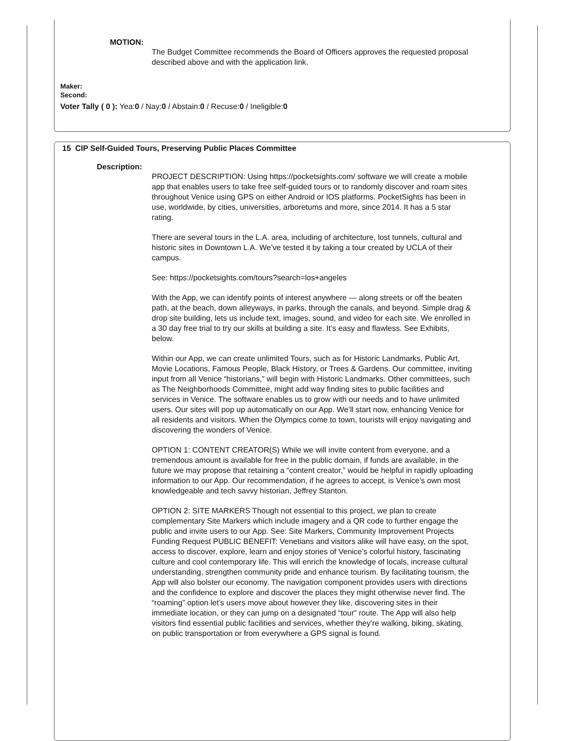MOTION:
The Budget Committee recommends the Board of Officers approves the requested proposal described above and with the application link.
Maker:
Second:
Voter Tally ( 0 ): Yea:0 / Nay:0 / Abstain:0 / Recuse:0 / Ineligible:0
15 CIP Self-Guided Tours, Preserving Public Places Committee
Description:
PROJECT DESCRIPTION: Using https://pocketsights.com/ software we will create a mobile app that enables users to take free self-guided tours or to randomly discover and roam sites throughout Venice using GPS on either Android or IOS platforms. PocketSights has been in use, worldwide, by cities, universities, arboretums and more, since 2014. It has a 5 star rating.
There are several tours in the L.A. area, including of architecture, lost tunnels, cultural and historic sites in Downtown L.A. We’ve tested it by taking a tour created by UCLA of their campus.
See: https://pocketsights.com/tours?search=los+angeles
With the App, we can identify points of interest anywhere — along streets or off the beaten path, at the beach, down alleyways, in parks, through the canals, and beyond. Simple drag & drop site building, lets us include text, images, sound, and video for each site. We enrolled in a 30 day free trial to try our skills at building a site. It’s easy and flawless. See Exhibits, below.
Within our App, we can create unlimited Tours, such as for Historic Landmarks, Public Art, Movie Locations, Famous People, Black History, or Trees & Gardens. Our committee, inviting input from all Venice “historians,” will begin with Historic Landmarks. Other committees, such as The Neighborhoods Committee, might add way finding sites to public facilities and services in Venice. The software enables us to grow with our needs and to have unlimited users. Our sites will pop up automatically on our App. We’ll start now, enhancing Venice for all residents and visitors. When the Olympics come to town, tourists will enjoy navigating and discovering the wonders of Venice.
OPTION 1: CONTENT CREATOR(S) While we will invite content from everyone, and a tremendous amount is available for free in the public domain, if funds are available, in the future we may propose that retaining a “content creator,” would be helpful in rapidly uploading information to our App. Our recommendation, if he agrees to accept, is Venice’s own most knowledgeable and tech savvy historian, Jeffrey Stanton.
OPTION 2: SITE MARKERS Though not essential to this project, we plan to create complementary Site Markers which include imagery and a QR code to further engage the public and invite users to our App. See: Site Markers, Community Improvement Projects Funding Request PUBLIC BENEFIT: Venetians and visitors alike will have easy, on the spot, access to discover, explore, learn and enjoy stories of Venice’s colorful history, fascinating culture and cool contemporary life. This will enrich the knowledge of locals, increase cultural understanding, strengthen community pride and enhance tourism. By facilitating tourism, the App will also bolster our economy. The navigation component provides users with directions and the confidence to explore and discover the places they might otherwise never find. The “roaming” option let’s users move about however they like, discovering sites in their immediate location, or they can jump on a designated “tour” route. The App will also help visitors find essential public facilities and services, whether they’re walking, biking, skating, on public transportation or from everywhere a GPS signal is found.